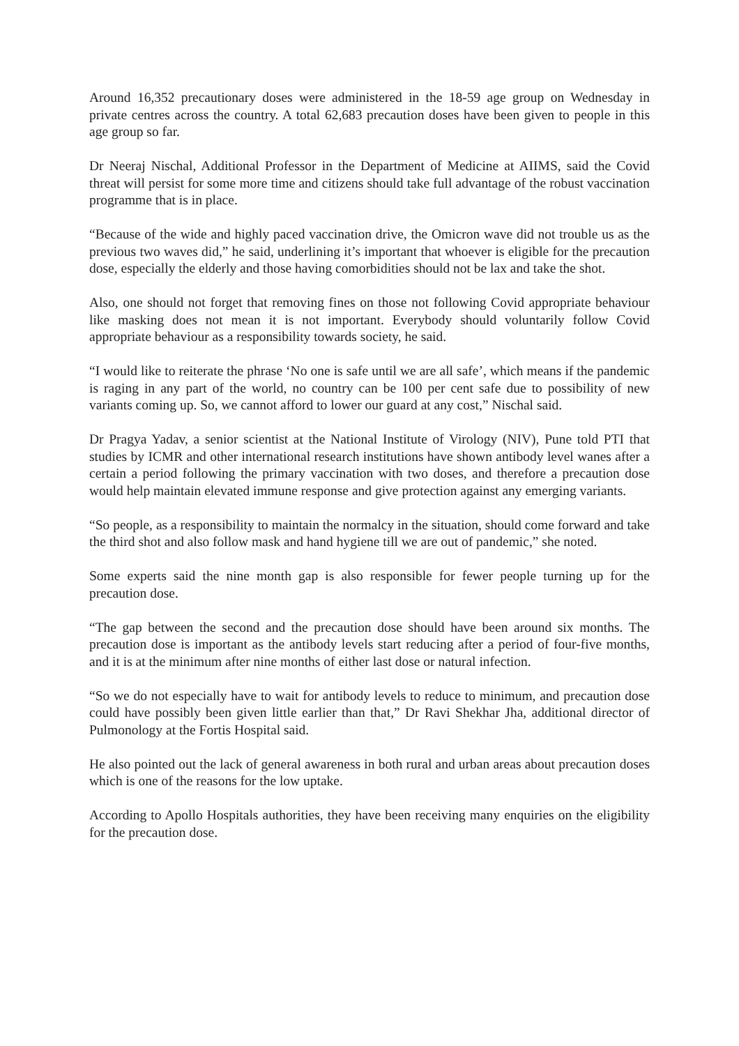Around 16,352 precautionary doses were administered in the 18-59 age group on Wednesday in private centres across the country. A total 62,683 precaution doses have been given to people in this age group so far.
Dr Neeraj Nischal, Additional Professor in the Department of Medicine at AIIMS, said the Covid threat will persist for some more time and citizens should take full advantage of the robust vaccination programme that is in place.
“Because of the wide and highly paced vaccination drive, the Omicron wave did not trouble us as the previous two waves did,” he said, underlining it’s important that whoever is eligible for the precaution dose, especially the elderly and those having comorbidities should not be lax and take the shot.
Also, one should not forget that removing fines on those not following Covid appropriate behaviour like masking does not mean it is not important. Everybody should voluntarily follow Covid appropriate behaviour as a responsibility towards society, he said.
“I would like to reiterate the phrase ‘No one is safe until we are all safe’, which means if the pandemic is raging in any part of the world, no country can be 100 per cent safe due to possibility of new variants coming up. So, we cannot afford to lower our guard at any cost,” Nischal said.
Dr Pragya Yadav, a senior scientist at the National Institute of Virology (NIV), Pune told PTI that studies by ICMR and other international research institutions have shown antibody level wanes after a certain a period following the primary vaccination with two doses, and therefore a precaution dose would help maintain elevated immune response and give protection against any emerging variants.
“So people, as a responsibility to maintain the normalcy in the situation, should come forward and take the third shot and also follow mask and hand hygiene till we are out of pandemic,” she noted.
Some experts said the nine month gap is also responsible for fewer people turning up for the precaution dose.
“The gap between the second and the precaution dose should have been around six months. The precaution dose is important as the antibody levels start reducing after a period of four-five months, and it is at the minimum after nine months of either last dose or natural infection.
“So we do not especially have to wait for antibody levels to reduce to minimum, and precaution dose could have possibly been given little earlier than that,” Dr Ravi Shekhar Jha, additional director of Pulmonology at the Fortis Hospital said.
He also pointed out the lack of general awareness in both rural and urban areas about precaution doses which is one of the reasons for the low uptake.
According to Apollo Hospitals authorities, they have been receiving many enquiries on the eligibility for the precaution dose.